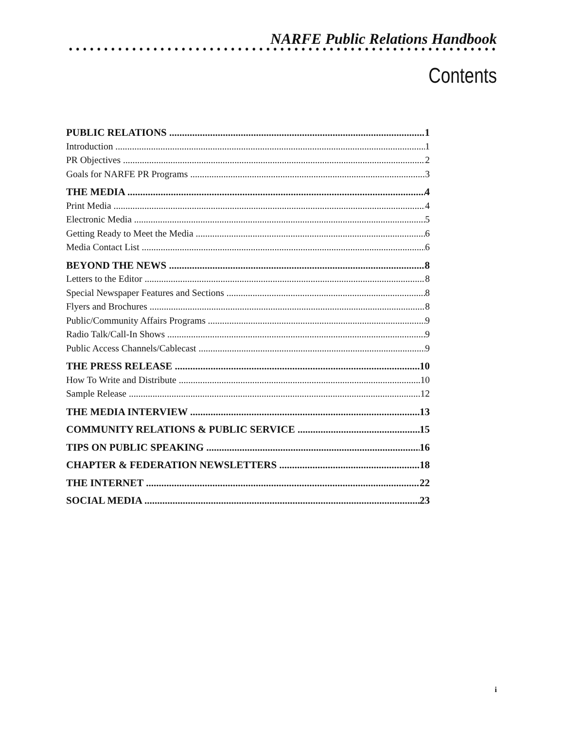NARFE Public Relations Handbook
Contents
PUBLIC RELATIONS 1
Introduction 1
PR Objectives 2
Goals for NARFE PR Programs 3
THE MEDIA 4
Print Media 4
Electronic Media 5
Getting Ready to Meet the Media 6
Media Contact List 6
BEYOND THE NEWS 8
Letters to the Editor 8
Special Newspaper Features and Sections 8
Flyers and Brochures 8
Public/Community Affairs Programs 9
Radio Talk/Call-In Shows 9
Public Access Channels/Cablecast 9
THE PRESS RELEASE 10
How To Write and Distribute 10
Sample Release 12
THE MEDIA INTERVIEW 13
COMMUNITY RELATIONS & PUBLIC SERVICE 15
TIPS ON PUBLIC SPEAKING 16
CHAPTER & FEDERATION NEWSLETTERS 18
THE INTERNET 22
SOCIAL MEDIA 23
i